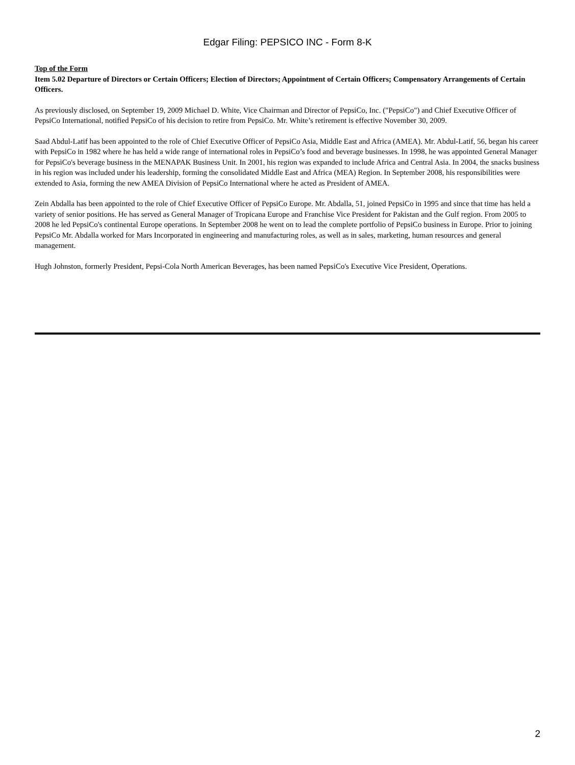Edgar Filing: PEPSICO INC - Form 8-K
Top of the Form
Item 5.02 Departure of Directors or Certain Officers; Election of Directors; Appointment of Certain Officers; Compensatory Arrangements of Certain Officers.
As previously disclosed, on September 19, 2009 Michael D. White, Vice Chairman and Director of PepsiCo, Inc. ("PepsiCo") and Chief Executive Officer of PepsiCo International, notified PepsiCo of his decision to retire from PepsiCo. Mr. White’s retirement is effective November 30, 2009.
Saad Abdul-Latif has been appointed to the role of Chief Executive Officer of PepsiCo Asia, Middle East and Africa (AMEA). Mr. Abdul-Latif, 56, began his career with PepsiCo in 1982 where he has held a wide range of international roles in PepsiCo’s food and beverage businesses. In 1998, he was appointed General Manager for PepsiCo's beverage business in the MENAPAK Business Unit. In 2001, his region was expanded to include Africa and Central Asia. In 2004, the snacks business in his region was included under his leadership, forming the consolidated Middle East and Africa (MEA) Region. In September 2008, his responsibilities were extended to Asia, forming the new AMEA Division of PepsiCo International where he acted as President of AMEA.
Zein Abdalla has been appointed to the role of Chief Executive Officer of PepsiCo Europe. Mr. Abdalla, 51, joined PepsiCo in 1995 and since that time has held a variety of senior positions. He has served as General Manager of Tropicana Europe and Franchise Vice President for Pakistan and the Gulf region. From 2005 to 2008 he led PepsiCo's continental Europe operations. In September 2008 he went on to lead the complete portfolio of PepsiCo business in Europe. Prior to joining PepsiCo Mr. Abdalla worked for Mars Incorporated in engineering and manufacturing roles, as well as in sales, marketing, human resources and general management.
Hugh Johnston, formerly President, Pepsi-Cola North American Beverages, has been named PepsiCo's Executive Vice President, Operations.
2